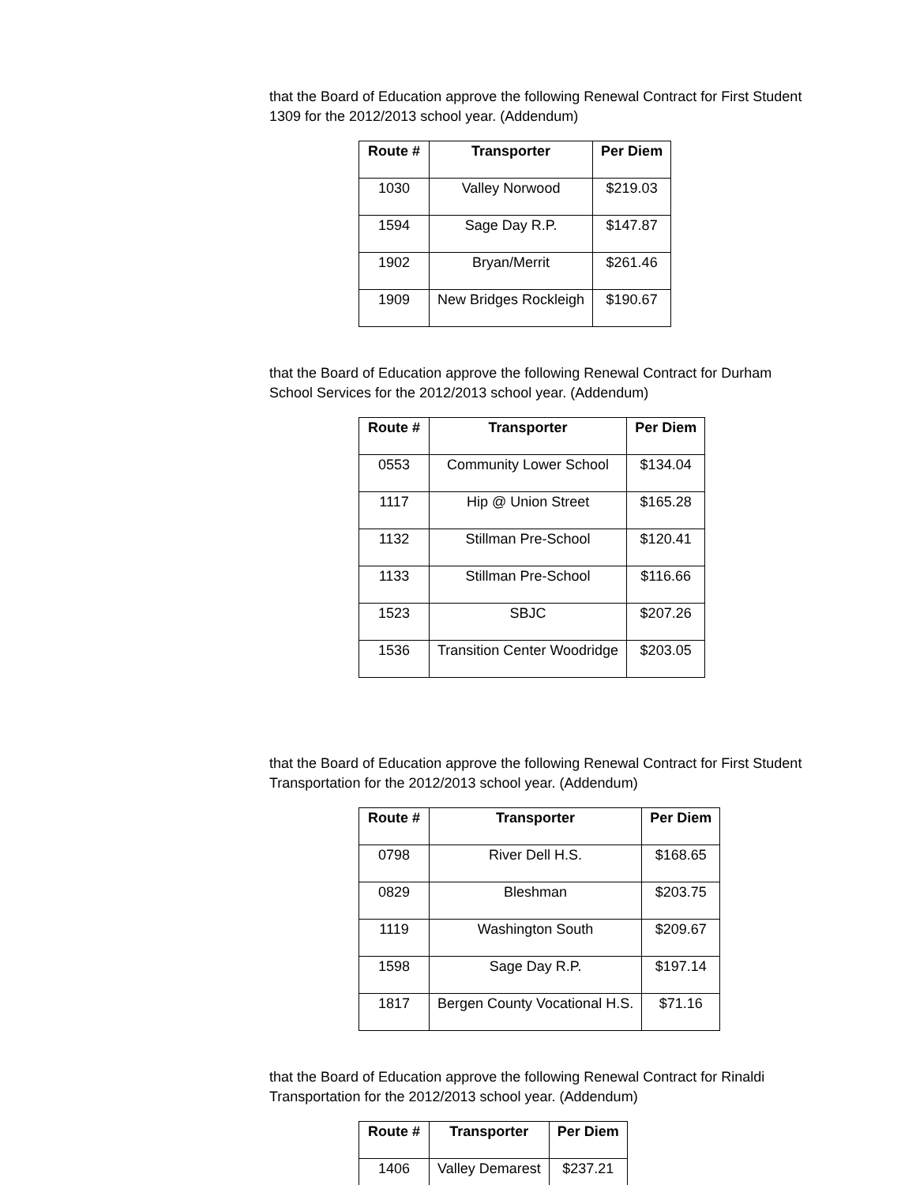that the Board of Education approve the following Renewal Contract for First Student 1309 for the 2012/2013 school year. (Addendum)
| Route # | Transporter | Per Diem |
| --- | --- | --- |
| 1030 | Valley Norwood | $219.03 |
| 1594 | Sage Day R.P. | $147.87 |
| 1902 | Bryan/Merrit | $261.46 |
| 1909 | New Bridges Rockleigh | $190.67 |
that the Board of Education approve the following Renewal Contract for Durham School Services for the 2012/2013 school year. (Addendum)
| Route # | Transporter | Per Diem |
| --- | --- | --- |
| 0553 | Community Lower School | $134.04 |
| 1117 | Hip @ Union Street | $165.28 |
| 1132 | Stillman Pre-School | $120.41 |
| 1133 | Stillman Pre-School | $116.66 |
| 1523 | SBJC | $207.26 |
| 1536 | Transition Center Woodridge | $203.05 |
that the Board of Education approve the following Renewal Contract for First Student Transportation for the 2012/2013 school year. (Addendum)
| Route # | Transporter | Per Diem |
| --- | --- | --- |
| 0798 | River Dell H.S. | $168.65 |
| 0829 | Bleshman | $203.75 |
| 1119 | Washington South | $209.67 |
| 1598 | Sage Day R.P. | $197.14 |
| 1817 | Bergen County Vocational H.S. | $71.16 |
that the Board of Education approve the following Renewal Contract for Rinaldi Transportation for the 2012/2013 school year. (Addendum)
| Route # | Transporter | Per Diem |
| --- | --- | --- |
| 1406 | Valley Demarest | $237.21 |